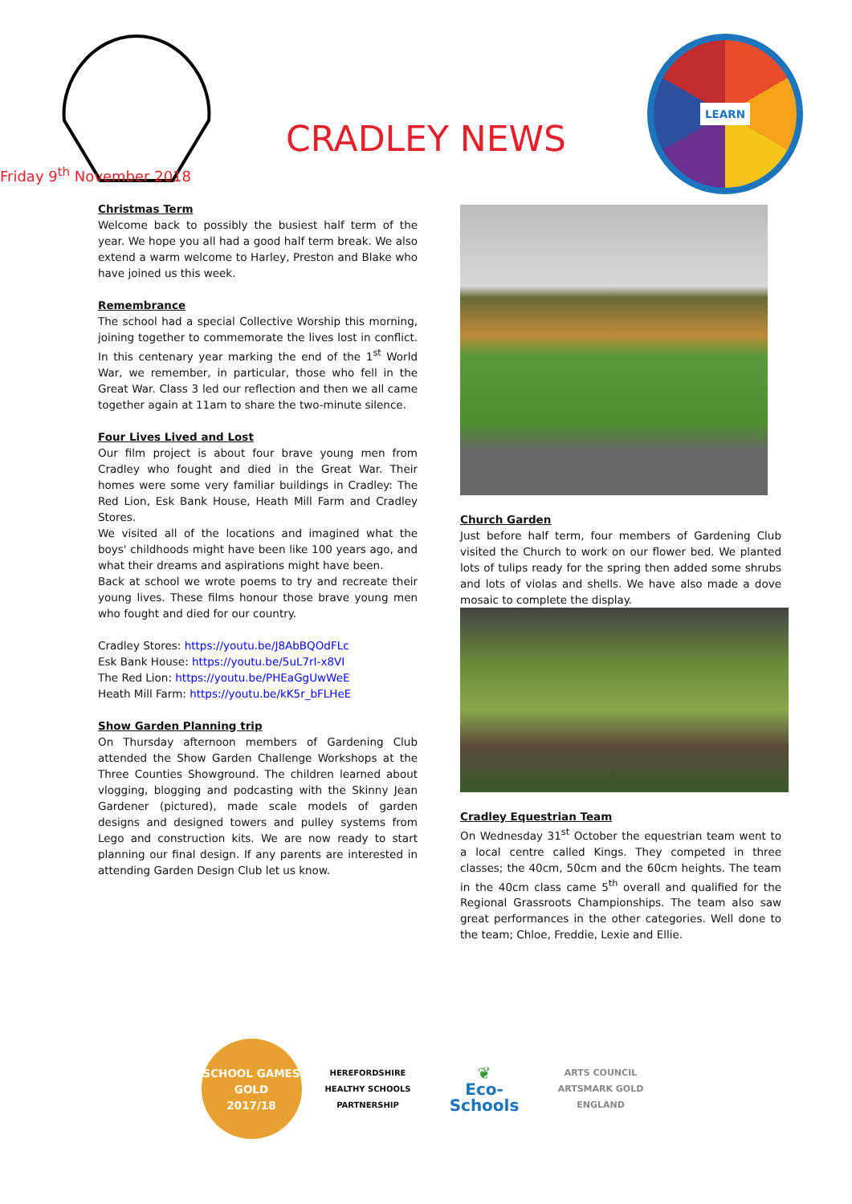CRADLEY NEWS
Friday 9<sup>th</sup> November 2018
LEARN
Christmas Term
Welcome back to possibly the busiest half term of the year. We hope you all had a good half term break. We also extend a warm welcome to Harley, Preston and Blake who have joined us this week.
Remembrance
The school had a special Collective Worship this morning, joining together to commemorate the lives lost in conflict. In this centenary year marking the end of the 1<sup>st</sup> World War, we remember, in particular, those who fell in the Great War. Class 3 led our reflection and then we all came together again at 11am to share the two-minute silence.
Four Lives Lived and Lost
Our film project is about four brave young men from Cradley who fought and died in the Great War. Their homes were some very familiar buildings in Cradley: The Red Lion, Esk Bank House, Heath Mill Farm and Cradley Stores.
We visited all of the locations and imagined what the boys' childhoods might have been like 100 years ago, and what their dreams and aspirations might have been.
Back at school we wrote poems to try and recreate their young lives. These films honour those brave young men who fought and died for our country.
Cradley Stores: https://youtu.be/J8AbBQOdFLc
Esk Bank House: https://youtu.be/5uL7rI-x8VI
The Red Lion: https://youtu.be/PHEaGgUwWeE
Heath Mill Farm: https://youtu.be/kK5r_bFLHeE
Show Garden Planning trip
On Thursday afternoon members of Gardening Club attended the Show Garden Challenge Workshops at the Three Counties Showground. The children learned about vlogging, blogging and podcasting with the Skinny Jean Gardener (pictured), made scale models of garden designs and designed towers and pulley systems from Lego and construction kits. We are now ready to start planning our final design. If any parents are interested in attending Garden Design Club let us know.
Church Garden
Just before half term, four members of Gardening Club visited the Church to work on our flower bed. We planted lots of tulips ready for the spring then added some shrubs and lots of violas and shells. We have also made a dove mosaic to complete the display.
Cradley Equestrian Team
On Wednesday 31<sup>st</sup> October the equestrian team went to a local centre called Kings. They competed in three classes; the 40cm, 50cm and the 60cm heights. The team in the 40cm class came 5<sup>th</sup> overall and qualified for the Regional Grassroots Championships. The team also saw great performances in the other categories. Well done to the team; Chloe, Freddie, Lexie and Ellie.
SCHOOL GAMES
GOLD
2017/18
HEREFORDSHIRE HEALTHY SCHOOLS PARTNERSHIP
❦
Eco-Schools
ARTS COUNCIL
ARTSMARK GOLD
ENGLAND